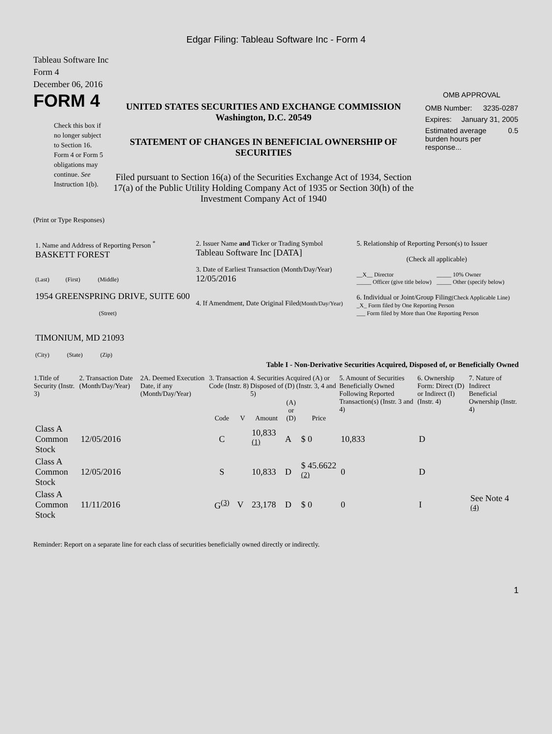Edgar Filing: Tableau Software Inc - Form 4
Tableau Software Inc
Form 4
December 06, 2016
FORM 4
Check this box if no longer subject to Section 16. Form 4 or Form 5 obligations may continue. See Instruction 1(b).
UNITED STATES SECURITIES AND EXCHANGE COMMISSION
Washington, D.C. 20549
STATEMENT OF CHANGES IN BENEFICIAL OWNERSHIP OF SECURITIES
Filed pursuant to Section 16(a) of the Securities Exchange Act of 1934, Section 17(a) of the Public Utility Holding Company Act of 1935 or Section 30(h) of the Investment Company Act of 1940
OMB APPROVAL
OMB Number: 3235-0287
Expires: January 31, 2005
Estimated average burden hours per response... 0.5
(Print or Type Responses)
| 1. Name and Address of Reporting Person <sup>*</sup> BASKETT FOREST (Last) (First) (Middle) 1954 GREENSPRING DRIVE, SUITE 600 (Street) TIMONIUM, MD 21093 (City) (State) (Zip) | 2. Issuer Name and Ticker or Trading Symbol Tableau Software Inc [DATA] 3. Date of Earliest Transaction (Month/Day/Year) 12/05/2016 4. If Amendment, Date Original Filed (Month/Day/Year) | 5. Relationship of Reporting Person(s) to Issuer (Check all applicable) __X__ Director _____ Officer (give title below) _____ 10% Owner _____ Other (specify below) 6. Individual or Joint/Group Filing (Check Applicable Line) _X_ Form filed by One Reporting Person ___ Form filed by More than One Reporting Person |
Table I - Non-Derivative Securities Acquired, Disposed of, or Beneficially Owned
| 1.Title of Security (Instr. 3) | 2. Transaction Date (Month/Day/Year) | 2A. Deemed Execution Date, if any (Month/Day/Year) | 3. Transaction Code (Instr. 8) | | 4. Securities Acquired (A) or Disposed of (D) (Instr. 3, 4 and 5) | | | 5. Amount of Securities Beneficially Owned Following Reported Transaction(s) (Instr. 3 and 4) | 6. Ownership Form: Direct (D) or Indirect (I) (Instr. 4) | 7. Nature of Indirect Beneficial Ownership (Instr. 4) |
| --- | --- | --- | --- | --- | --- | --- | --- | --- | --- | --- |
| | | | Code | V | Amount | (A) or (D) | Price | | | |
| Class A Common Stock | 12/05/2016 | | C | | 10,833 <sup>(1)</sup> | A | $ 0 | 10,833 | D | |
| Class A Common Stock | 12/05/2016 | | S | | 10,833 | D | $ 45.6622 <sup>(2)</sup> | 0 | D | |
| Class A Common Stock | 11/11/2016 | | G<sup>(3)</sup> | V | 23,178 | D | $ 0 | 0 | I | See Note 4 <sup>(4)</sup> |
Reminder: Report on a separate line for each class of securities beneficially owned directly or indirectly.
1